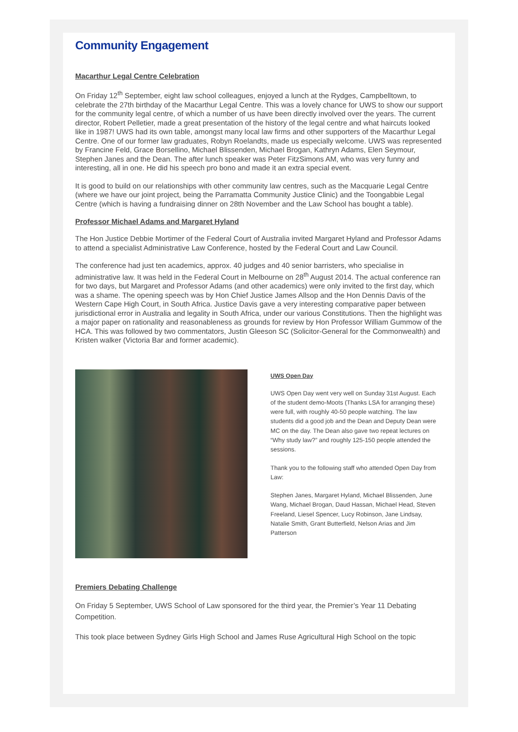Community Engagement
Macarthur Legal Centre Celebration
On Friday 12<sup>th</sup> September, eight law school colleagues, enjoyed a lunch at the Rydges, Campbelltown, to celebrate the 27th birthday of the Macarthur Legal Centre. This was a lovely chance for UWS to show our support for the community legal centre, of which a number of us have been directly involved over the years. The current director, Robert Pelletier, made a great presentation of the history of the legal centre and what haircuts looked like in 1987! UWS had its own table, amongst many local law firms and other supporters of the Macarthur Legal Centre. One of our former law graduates, Robyn Roelandts, made us especially welcome. UWS was represented by Francine Feld, Grace Borsellino, Michael Blissenden, Michael Brogan, Kathryn Adams, Elen Seymour, Stephen Janes and the Dean. The after lunch speaker was Peter FitzSimons AM, who was very funny and interesting, all in one. He did his speech pro bono and made it an extra special event.
It is good to build on our relationships with other community law centres, such as the Macquarie Legal Centre (where we have our joint project, being the Parramatta Community Justice Clinic) and the Toongabbie Legal Centre (which is having a fundraising dinner on 28th November and the Law School has bought a table).
Professor Michael Adams and Margaret Hyland
The Hon Justice Debbie Mortimer of the Federal Court of Australia invited Margaret Hyland and Professor Adams to attend a specialist Administrative Law Conference, hosted by the Federal Court and Law Council.
The conference had just ten academics, approx. 40 judges and 40 senior barristers, who specialise in administrative law. It was held in the Federal Court in Melbourne on 28<sup>th</sup> August 2014. The actual conference ran for two days, but Margaret and Professor Adams (and other academics) were only invited to the first day, which was a shame. The opening speech was by Hon Chief Justice James Allsop and the Hon Dennis Davis of the Western Cape High Court, in South Africa. Justice Davis gave a very interesting comparative paper between jurisdictional error in Australia and legality in South Africa, under our various Constitutions. Then the highlight was a major paper on rationality and reasonableness as grounds for review by Hon Professor William Gummow of the HCA. This was followed by two commentators, Justin Gleeson SC (Solicitor-General for the Commonwealth) and Kristen walker (Victoria Bar and former academic).
UWS Open Day
UWS Open Day went very well on Sunday 31st August. Each of the student demo-Moots (Thanks LSA for arranging these) were full, with roughly 40-50 people watching. The law students did a good job and the Dean and Deputy Dean were MC on the day. The Dean also gave two repeat lectures on “Why study law?” and roughly 125-150 people attended the sessions.
Thank you to the following staff who attended Open Day from Law:
Stephen Janes, Margaret Hyland, Michael Blissenden, June Wang, Michael Brogan, Daud Hassan, Michael Head, Steven Freeland, Liesel Spencer, Lucy Robinson, Jane Lindsay, Natalie Smith, Grant Butterfield, Nelson Arias and Jim Patterson
Premiers Debating Challenge
On Friday 5 September, UWS School of Law sponsored for the third year, the Premier’s Year 11 Debating Competition.
This took place between Sydney Girls High School and James Ruse Agricultural High School on the topic